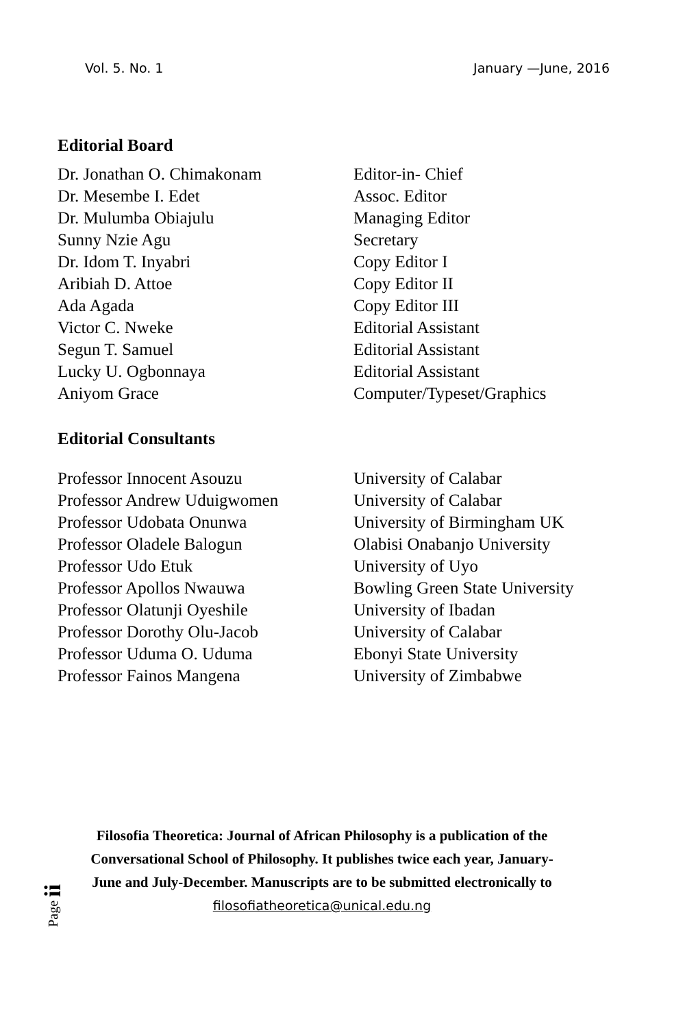Vol. 5. No. 1 January —June, 2016
Editorial Board
Dr. Jonathan O. Chimakonam Editor-in- Chief
Dr. Mesembe I. Edet Assoc. Editor
Dr. Mulumba Obiajulu Managing Editor
Sunny Nzie Agu Secretary
Dr. Idom T. Inyabri Copy Editor I
Aribiah D. Attoe Copy Editor II
Ada Agada Copy Editor III
Victor C. Nweke Editorial Assistant
Segun T. Samuel Editorial Assistant
Lucky U. Ogbonnaya Editorial Assistant
Aniyom Grace Computer/Typeset/Graphics
Editorial Consultants
Professor Innocent Asouzu University of Calabar
Professor Andrew Uduigwomen University of Calabar
Professor Udobata Onunwa University of Birmingham UK
Professor Oladele Balogun Olabisi Onabanjo University
Professor Udo Etuk University of Uyo
Professor Apollos Nwauwa Bowling Green State University
Professor Olatunji Oyeshile University of Ibadan
Professor Dorothy Olu-Jacob University of Calabar
Professor Uduma O. Uduma Ebonyi State University
Professor Fainos Mangena University of Zimbabwe
Filosofia Theoretica: Journal of African Philosophy is a publication of the Conversational School of Philosophy. It publishes twice each year, January-June and July-December. Manuscripts are to be submitted electronically to
filosofiatheoretica@unical.edu.ng
Page ii